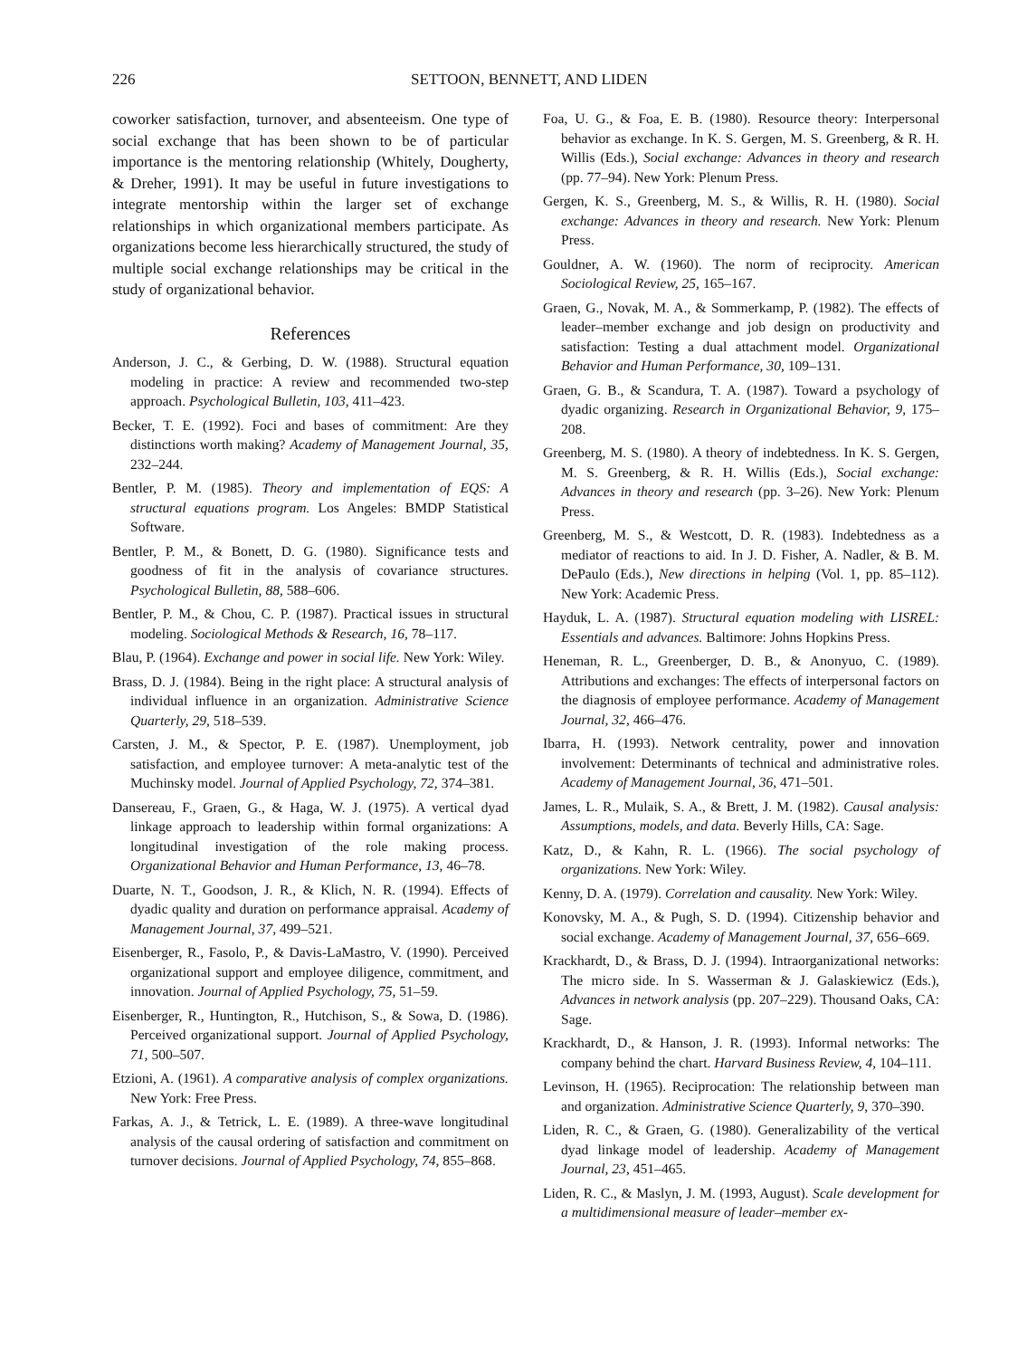226 SETTOON, BENNETT, AND LIDEN
coworker satisfaction, turnover, and absenteeism. One type of social exchange that has been shown to be of particular importance is the mentoring relationship (Whitely, Dougherty, & Dreher, 1991). It may be useful in future investigations to integrate mentorship within the larger set of exchange relationships in which organizational members participate. As organizations become less hierarchically structured, the study of multiple social exchange relationships may be critical in the study of organizational behavior.
References
Anderson, J. C., & Gerbing, D. W. (1988). Structural equation modeling in practice: A review and recommended two-step approach. Psychological Bulletin, 103, 411–423.
Becker, T. E. (1992). Foci and bases of commitment: Are they distinctions worth making? Academy of Management Journal, 35, 232–244.
Bentler, P. M. (1985). Theory and implementation of EQS: A structural equations program. Los Angeles: BMDP Statistical Software.
Bentler, P. M., & Bonett, D. G. (1980). Significance tests and goodness of fit in the analysis of covariance structures. Psychological Bulletin, 88, 588–606.
Bentler, P. M., & Chou, C. P. (1987). Practical issues in structural modeling. Sociological Methods & Research, 16, 78–117.
Blau, P. (1964). Exchange and power in social life. New York: Wiley.
Brass, D. J. (1984). Being in the right place: A structural analysis of individual influence in an organization. Administrative Science Quarterly, 29, 518–539.
Carsten, J. M., & Spector, P. E. (1987). Unemployment, job satisfaction, and employee turnover: A meta-analytic test of the Muchinsky model. Journal of Applied Psychology, 72, 374–381.
Dansereau, F., Graen, G., & Haga, W. J. (1975). A vertical dyad linkage approach to leadership within formal organizations: A longitudinal investigation of the role making process. Organizational Behavior and Human Performance, 13, 46–78.
Duarte, N. T., Goodson, J. R., & Klich, N. R. (1994). Effects of dyadic quality and duration on performance appraisal. Academy of Management Journal, 37, 499–521.
Eisenberger, R., Fasolo, P., & Davis-LaMastro, V. (1990). Perceived organizational support and employee diligence, commitment, and innovation. Journal of Applied Psychology, 75, 51–59.
Eisenberger, R., Huntington, R., Hutchison, S., & Sowa, D. (1986). Perceived organizational support. Journal of Applied Psychology, 71, 500–507.
Etzioni, A. (1961). A comparative analysis of complex organizations. New York: Free Press.
Farkas, A. J., & Tetrick, L. E. (1989). A three-wave longitudinal analysis of the causal ordering of satisfaction and commitment on turnover decisions. Journal of Applied Psychology, 74, 855–868.
Foa, U. G., & Foa, E. B. (1980). Resource theory: Interpersonal behavior as exchange. In K. S. Gergen, M. S. Greenberg, & R. H. Willis (Eds.), Social exchange: Advances in theory and research (pp. 77–94). New York: Plenum Press.
Gergen, K. S., Greenberg, M. S., & Willis, R. H. (1980). Social exchange: Advances in theory and research. New York: Plenum Press.
Gouldner, A. W. (1960). The norm of reciprocity. American Sociological Review, 25, 165–167.
Graen, G., Novak, M. A., & Sommerkamp, P. (1982). The effects of leader–member exchange and job design on productivity and satisfaction: Testing a dual attachment model. Organizational Behavior and Human Performance, 30, 109–131.
Graen, G. B., & Scandura, T. A. (1987). Toward a psychology of dyadic organizing. Research in Organizational Behavior, 9, 175–208.
Greenberg, M. S. (1980). A theory of indebtedness. In K. S. Gergen, M. S. Greenberg, & R. H. Willis (Eds.), Social exchange: Advances in theory and research (pp. 3–26). New York: Plenum Press.
Greenberg, M. S., & Westcott, D. R. (1983). Indebtedness as a mediator of reactions to aid. In J. D. Fisher, A. Nadler, & B. M. DePaulo (Eds.), New directions in helping (Vol. 1, pp. 85–112). New York: Academic Press.
Hayduk, L. A. (1987). Structural equation modeling with LISREL: Essentials and advances. Baltimore: Johns Hopkins Press.
Heneman, R. L., Greenberger, D. B., & Anonyuo, C. (1989). Attributions and exchanges: The effects of interpersonal factors on the diagnosis of employee performance. Academy of Management Journal, 32, 466–476.
Ibarra, H. (1993). Network centrality, power and innovation involvement: Determinants of technical and administrative roles. Academy of Management Journal, 36, 471–501.
James, L. R., Mulaik, S. A., & Brett, J. M. (1982). Causal analysis: Assumptions, models, and data. Beverly Hills, CA: Sage.
Katz, D., & Kahn, R. L. (1966). The social psychology of organizations. New York: Wiley.
Kenny, D. A. (1979). Correlation and causality. New York: Wiley.
Konovsky, M. A., & Pugh, S. D. (1994). Citizenship behavior and social exchange. Academy of Management Journal, 37, 656–669.
Krackhardt, D., & Brass, D. J. (1994). Intraorganizational networks: The micro side. In S. Wasserman & J. Galaskiewicz (Eds.), Advances in network analysis (pp. 207–229). Thousand Oaks, CA: Sage.
Krackhardt, D., & Hanson, J. R. (1993). Informal networks: The company behind the chart. Harvard Business Review, 4, 104–111.
Levinson, H. (1965). Reciprocation: The relationship between man and organization. Administrative Science Quarterly, 9, 370–390.
Liden, R. C., & Graen, G. (1980). Generalizability of the vertical dyad linkage model of leadership. Academy of Management Journal, 23, 451–465.
Liden, R. C., & Maslyn, J. M. (1993, August). Scale development for a multidimensional measure of leader–member ex-